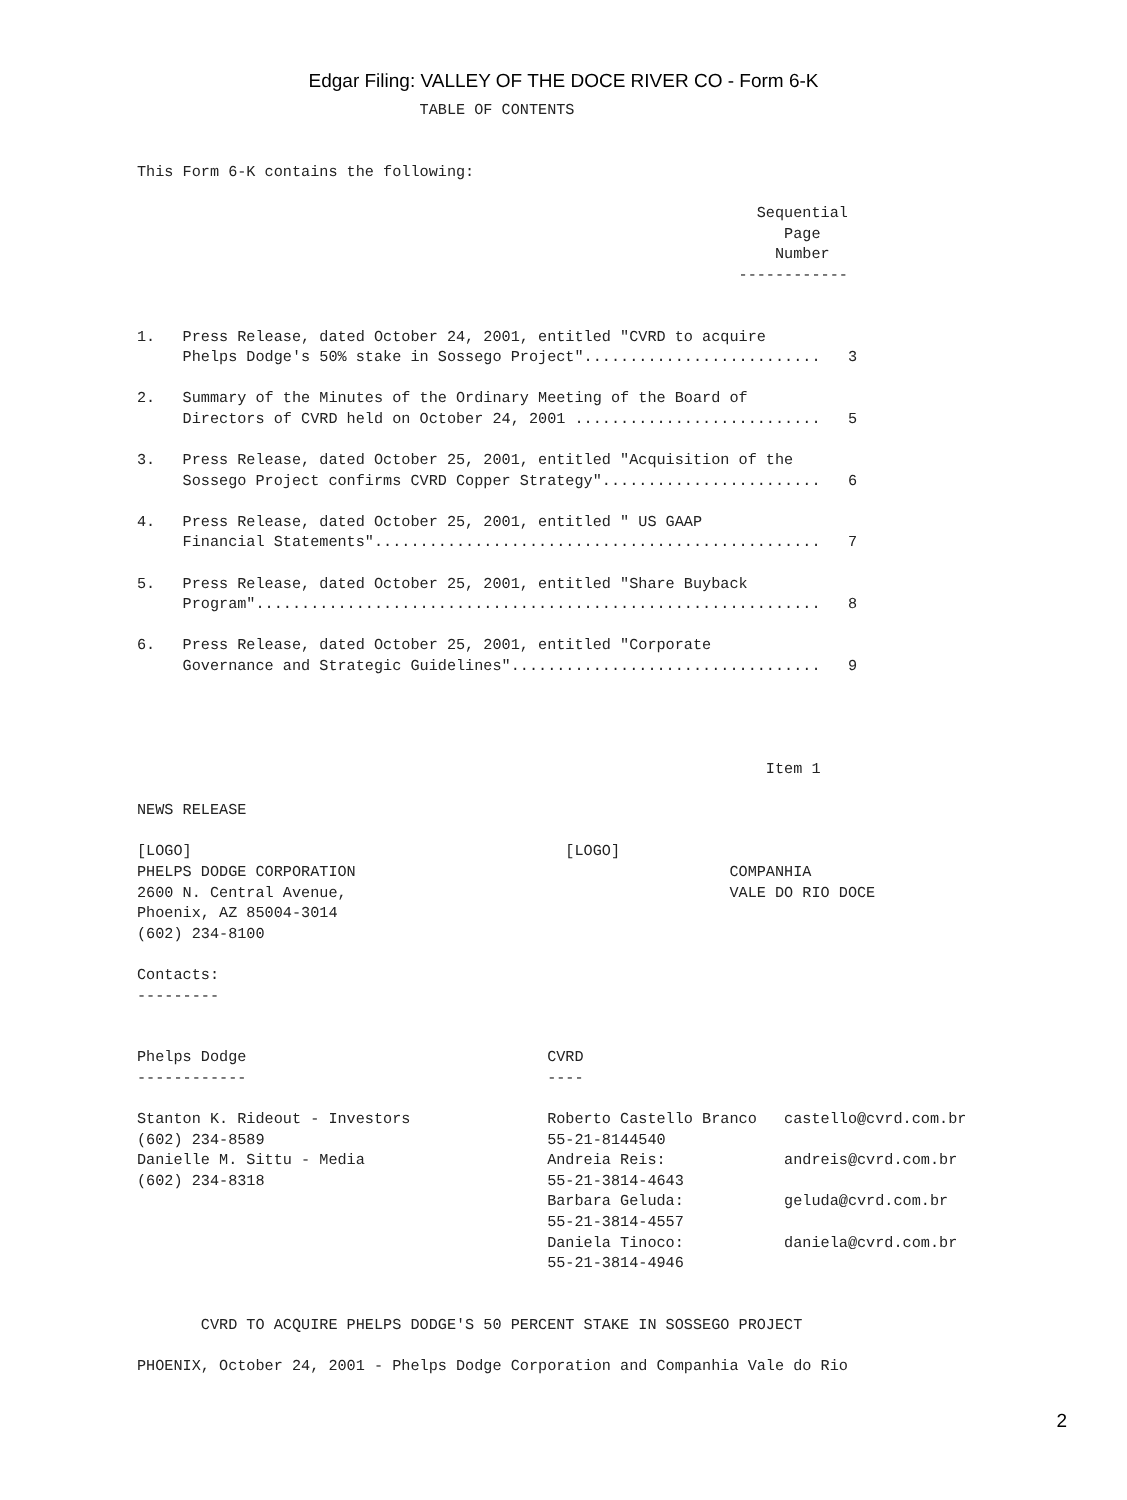Edgar Filing: VALLEY OF THE DOCE RIVER CO - Form 6-K
                               TABLE OF CONTENTS


This Form 6-K contains the following:

                                                                    Sequential
                                                                       Page
                                                                      Number
                                                                  ------------


1.   Press Release, dated October 24, 2001, entitled "CVRD to acquire
     Phelps Dodge's 50% stake in Sossego Project"..........................   3

2.   Summary of the Minutes of the Ordinary Meeting of the Board of
     Directors of CVRD held on October 24, 2001 ...........................   5

3.   Press Release, dated October 25, 2001, entitled "Acquisition of the
     Sossego Project confirms CVRD Copper Strategy"........................   6

4.   Press Release, dated October 25, 2001, entitled " US GAAP
     Financial Statements".................................................   7

5.   Press Release, dated October 25, 2001, entitled "Share Buyback
     Program"..............................................................   8

6.   Press Release, dated October 25, 2001, entitled "Corporate
     Governance and Strategic Guidelines"..................................   9




                                                                     Item 1

NEWS RELEASE

[LOGO]                                         [LOGO]
PHELPS DODGE CORPORATION                                         COMPANHIA
2600 N. Central Avenue,                                          VALE DO RIO DOCE
Phoenix, AZ 85004-3014
(602) 234-8100

Contacts:
---------


Phelps Dodge                                 CVRD
------------                                 ----

Stanton K. Rideout - Investors               Roberto Castello Branco   castello@cvrd.com.br
(602) 234-8589                               55-21-8144540
Danielle M. Sittu - Media                    Andreia Reis:             andreis@cvrd.com.br
(602) 234-8318                               55-21-3814-4643
                                             Barbara Geluda:           geluda@cvrd.com.br
                                             55-21-3814-4557
                                             Daniela Tinoco:           daniela@cvrd.com.br
                                             55-21-3814-4946


       CVRD TO ACQUIRE PHELPS DODGE'S 50 PERCENT STAKE IN SOSSEGO PROJECT

PHOENIX, October 24, 2001 - Phelps Dodge Corporation and Companhia Vale do Rio
2